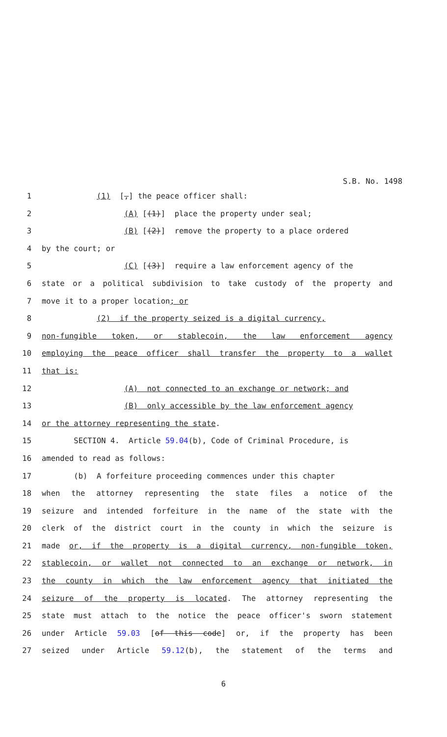S.B. No. 1498
1 (1) [,] the peace officer shall:
2 (A) [(1)] place the property under seal;
3 (B) [(2)] remove the property to a place ordered
4 by the court; or
5 (C) [(3)] require a law enforcement agency of the
6 state or a political subdivision to take custody of the property and
7 move it to a proper location; or
8 (2) if the property seized is a digital currency,
9 non-fungible token, or stablecoin, the law enforcement agency
10 employing the peace officer shall transfer the property to a wallet
11 that is:
12 (A) not connected to an exchange or network; and
13 (B) only accessible by the law enforcement agency
14 or the attorney representing the state.
15 SECTION 4. Article 59.04(b), Code of Criminal Procedure, is
16 amended to read as follows:
17 (b) A forfeiture proceeding commences under this chapter
18 when the attorney representing the state files a notice of the
19 seizure and intended forfeiture in the name of the state with the
20 clerk of the district court in the county in which the seizure is
21 made or, if the property is a digital currency, non-fungible token,
22 stablecoin, or wallet not connected to an exchange or network, in
23 the county in which the law enforcement agency that initiated the
24 seizure of the property is located. The attorney representing the
25 state must attach to the notice the peace officer's sworn statement
26 under Article 59.03 [of this code] or, if the property has been
27 seized under Article 59.12(b), the statement of the terms and
6